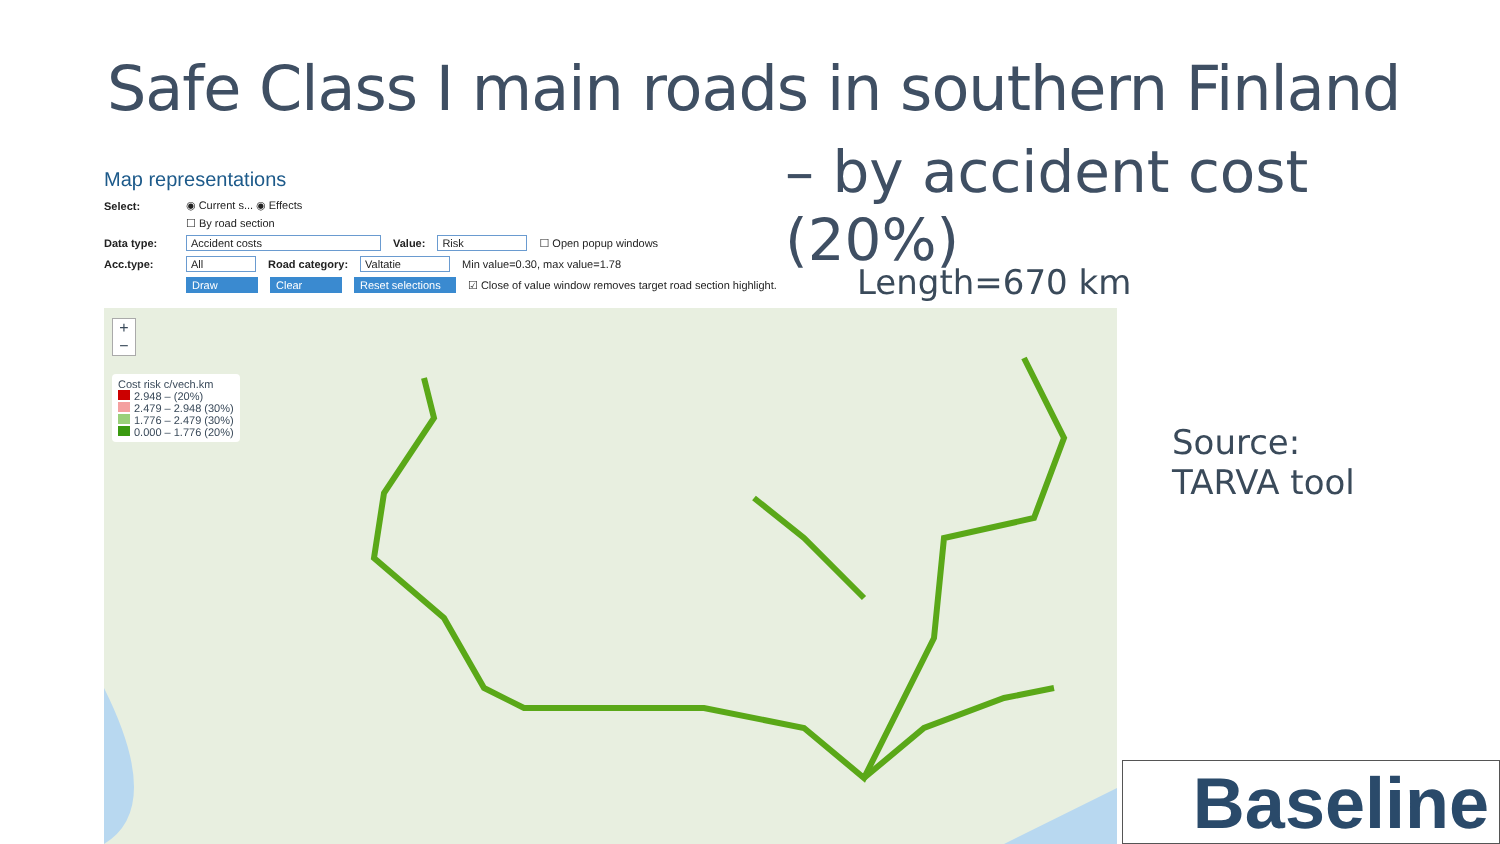Safe Class I main roads in southern Finland
– by accident cost (20%)
Map representations
Select: ◉ Current s... ◉ Effects
☐ By road section
Data type: Accident costs Value: Risk ☐ Open popup windows
Acc.type: All Road category: Valtatie Min value=0.30, max value=1.78
Draw Clear Reset selections ☑ Close of value window removes target road section highlight.
Length=670 km
+
−
Cost risk c/vech.km
2.948 – (20%)
2.479 – 2.948 (30%)
1.776 – 2.479 (30%)
0.000 – 1.776 (20%)
Source:
TARVA tool
Baseline